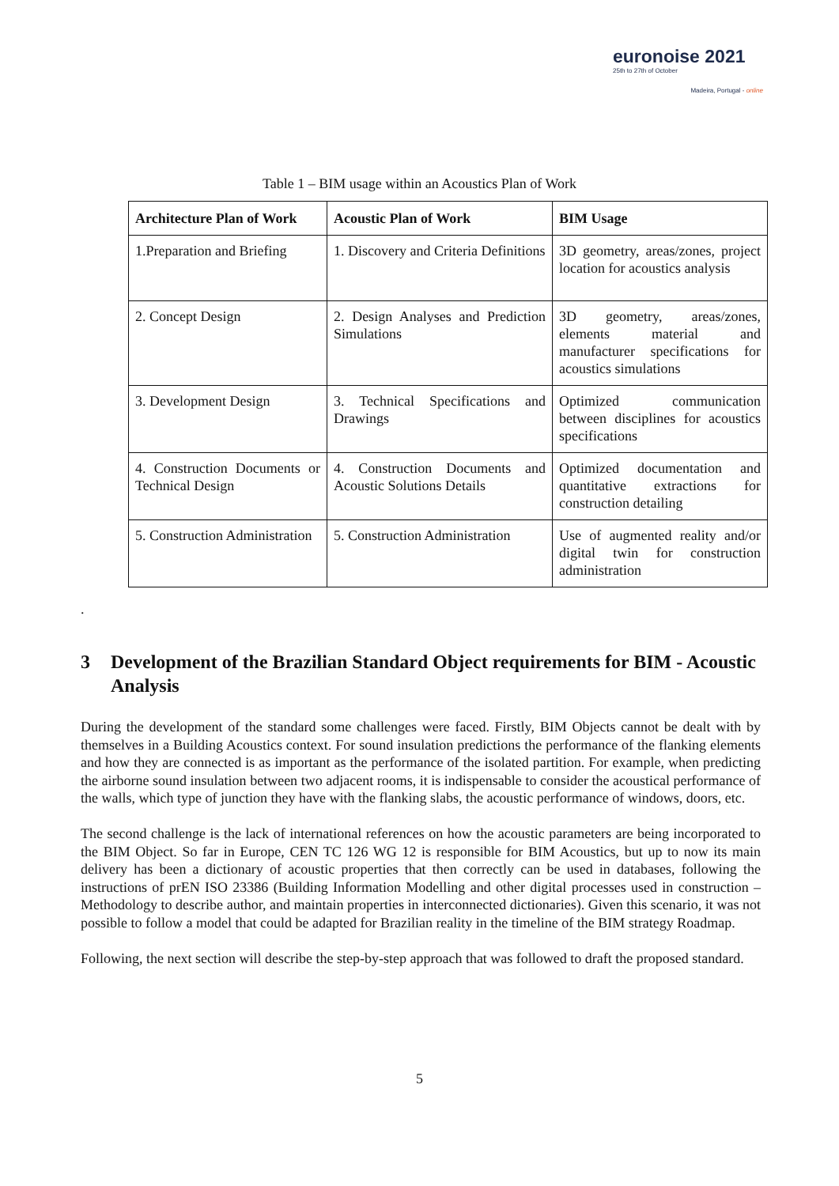euronoise 2021
25th to 27th of October
Madeira, Portugal - online
Table 1 – BIM usage within an Acoustics Plan of Work
| Architecture Plan of Work | Acoustic Plan of Work | BIM Usage |
| --- | --- | --- |
| 1.Preparation and Briefing | 1. Discovery and Criteria Definitions | 3D geometry, areas/zones, project location for acoustics analysis |
| 2. Concept Design | 2. Design Analyses and Prediction Simulations | 3D geometry, areas/zones, elements material and manufacturer specifications for acoustics simulations |
| 3. Development Design | 3. Technical Specifications and Drawings | Optimized communication between disciplines for acoustics specifications |
| 4. Construction Documents or Technical Design | 4. Construction Documents and Acoustic Solutions Details | Optimized documentation and quantitative extractions for construction detailing |
| 5. Construction Administration | 5. Construction Administration | Use of augmented reality and/or digital twin for construction administration |
.
3 Development of the Brazilian Standard Object requirements for BIM - Acoustic Analysis
During the development of the standard some challenges were faced. Firstly, BIM Objects cannot be dealt with by themselves in a Building Acoustics context. For sound insulation predictions the performance of the flanking elements and how they are connected is as important as the performance of the isolated partition. For example, when predicting the airborne sound insulation between two adjacent rooms, it is indispensable to consider the acoustical performance of the walls, which type of junction they have with the flanking slabs, the acoustic performance of windows, doors, etc.
The second challenge is the lack of international references on how the acoustic parameters are being incorporated to the BIM Object. So far in Europe, CEN TC 126 WG 12 is responsible for BIM Acoustics, but up to now its main delivery has been a dictionary of acoustic properties that then correctly can be used in databases, following the instructions of prEN ISO 23386 (Building Information Modelling and other digital processes used in construction – Methodology to describe author, and maintain properties in interconnected dictionaries). Given this scenario, it was not possible to follow a model that could be adapted for Brazilian reality in the timeline of the BIM strategy Roadmap.
Following, the next section will describe the step-by-step approach that was followed to draft the proposed standard.
5